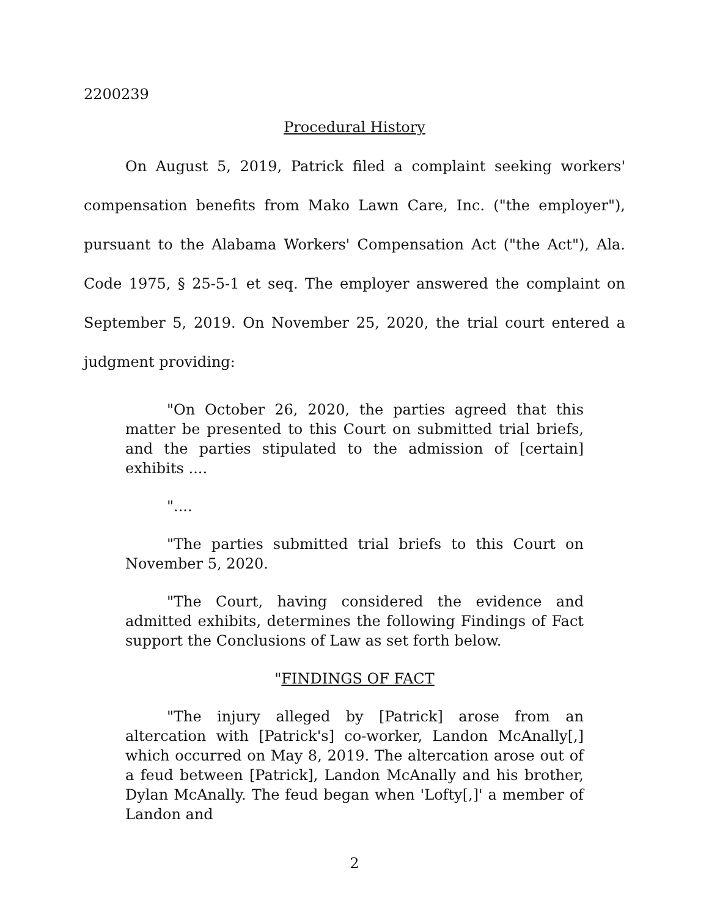2200239
Procedural History
On August 5, 2019, Patrick filed a complaint seeking workers' compensation benefits from Mako Lawn Care, Inc. ("the employer"), pursuant to the Alabama Workers' Compensation Act ("the Act"), Ala. Code 1975, § 25-5-1 et seq. The employer answered the complaint on September 5, 2019. On November 25, 2020, the trial court entered a judgment providing:
"On October 26, 2020, the parties agreed that this matter be presented to this Court on submitted trial briefs, and the parties stipulated to the admission of [certain] exhibits ....
"....
"The parties submitted trial briefs to this Court on November 5, 2020.
"The Court, having considered the evidence and admitted exhibits, determines the following Findings of Fact support the Conclusions of Law as set forth below.
"FINDINGS OF FACT
"The injury alleged by [Patrick] arose from an altercation with [Patrick's] co-worker, Landon McAnally[,] which occurred on May 8, 2019. The altercation arose out of a feud between [Patrick], Landon McAnally and his brother, Dylan McAnally. The feud began when 'Lofty[,]' a member of Landon and
2